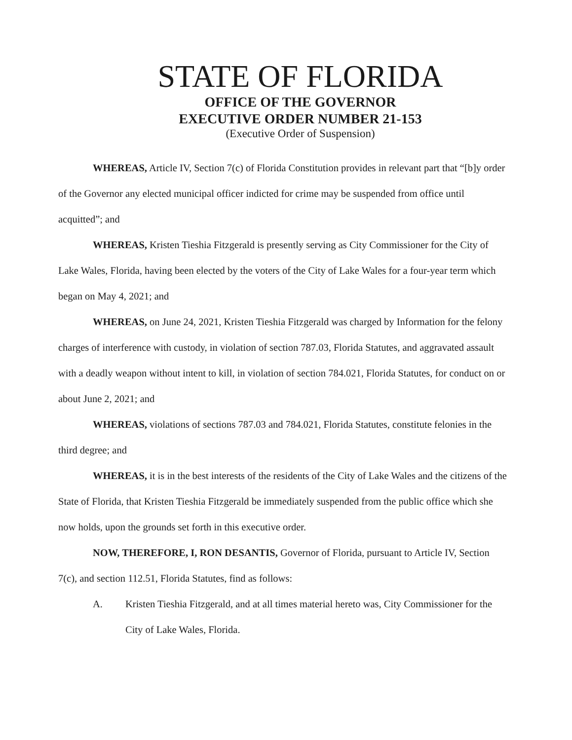STATE OF FLORIDA
OFFICE OF THE GOVERNOR
EXECUTIVE ORDER NUMBER 21-153
(Executive Order of Suspension)
WHEREAS, Article IV, Section 7(c) of Florida Constitution provides in relevant part that “[b]y order of the Governor any elected municipal officer indicted for crime may be suspended from office until acquitted”; and
WHEREAS, Kristen Tieshia Fitzgerald is presently serving as City Commissioner for the City of Lake Wales, Florida, having been elected by the voters of the City of Lake Wales for a four-year term which began on May 4, 2021; and
WHEREAS, on June 24, 2021, Kristen Tieshia Fitzgerald was charged by Information for the felony charges of interference with custody, in violation of section 787.03, Florida Statutes, and aggravated assault with a deadly weapon without intent to kill, in violation of section 784.021, Florida Statutes, for conduct on or about June 2, 2021; and
WHEREAS, violations of sections 787.03 and 784.021, Florida Statutes, constitute felonies in the third degree; and
WHEREAS, it is in the best interests of the residents of the City of Lake Wales and the citizens of the State of Florida, that Kristen Tieshia Fitzgerald be immediately suspended from the public office which she now holds, upon the grounds set forth in this executive order.
NOW, THEREFORE, I, RON DESANTIS, Governor of Florida, pursuant to Article IV, Section 7(c), and section 112.51, Florida Statutes, find as follows:
A. Kristen Tieshia Fitzgerald, and at all times material hereto was, City Commissioner for the City of Lake Wales, Florida.